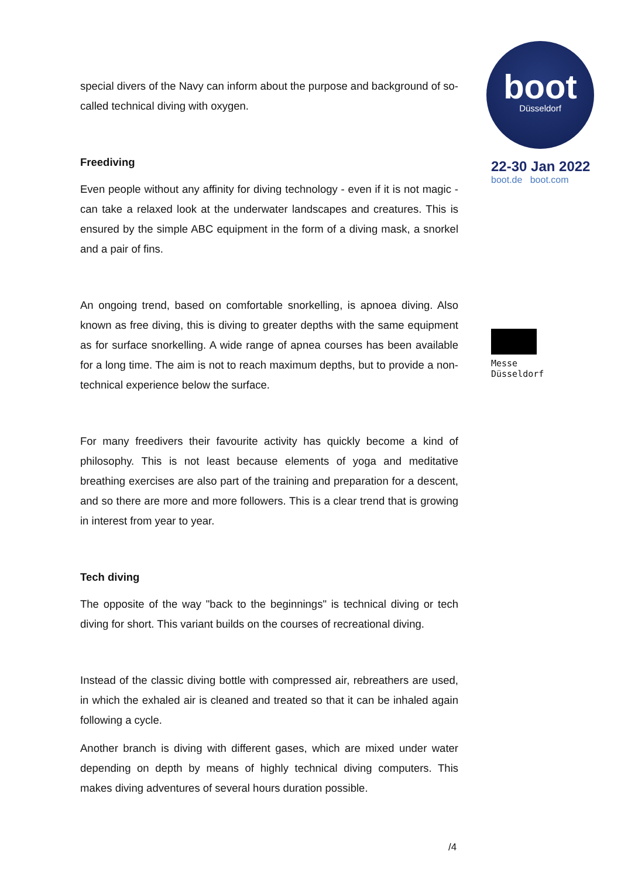special divers of the Navy can inform about the purpose and background of so-called technical diving with oxygen.
Freediving
Even people without any affinity for diving technology - even if it is not magic - can take a relaxed look at the underwater landscapes and creatures. This is ensured by the simple ABC equipment in the form of a diving mask, a snorkel and a pair of fins.
An ongoing trend, based on comfortable snorkelling, is apnoea diving. Also known as free diving, this is diving to greater depths with the same equipment as for surface snorkelling. A wide range of apnea courses has been available for a long time. The aim is not to reach maximum depths, but to provide a non-technical experience below the surface.
For many freedivers their favourite activity has quickly become a kind of philosophy. This is not least because elements of yoga and meditative breathing exercises are also part of the training and preparation for a descent, and so there are more and more followers. This is a clear trend that is growing in interest from year to year.
Tech diving
The opposite of the way "back to the beginnings" is technical diving or tech diving for short. This variant builds on the courses of recreational diving.
Instead of the classic diving bottle with compressed air, rebreathers are used, in which the exhaled air is cleaned and treated so that it can be inhaled again following a cycle.
Another branch is diving with different gases, which are mixed under water depending on depth by means of highly technical diving computers. This makes diving adventures of several hours duration possible.
boot
Düsseldorf
22-30 Jan 2022
boot.de boot.com
Messe
Düsseldorf
/4